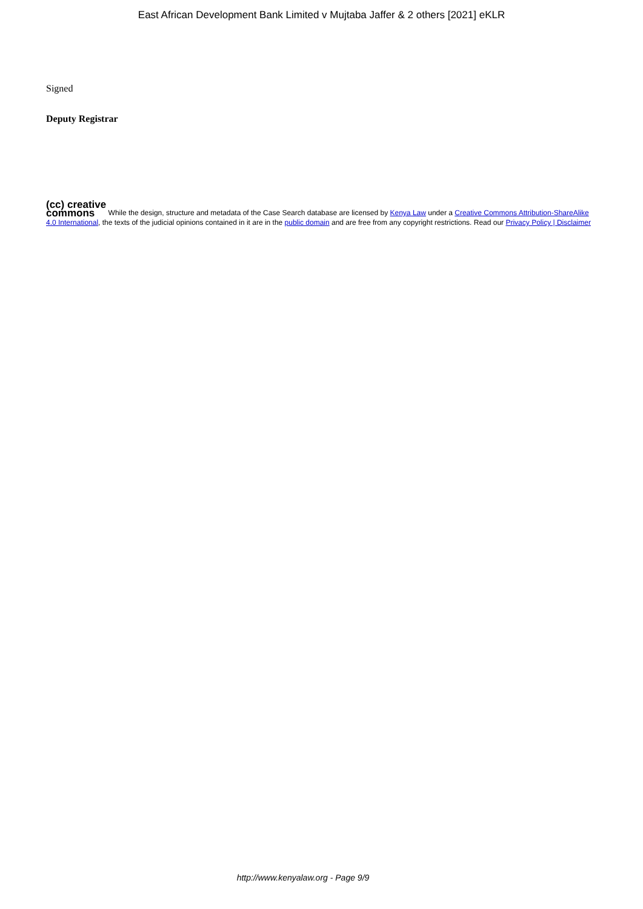East African Development Bank Limited v Mujtaba Jaffer & 2 others [2021] eKLR
Signed
Deputy Registrar
(cc) creative
commons While the design, structure and metadata of the Case Search database are licensed by Kenya Law under a Creative Commons Attribution-ShareAlike 4.0 International, the texts of the judicial opinions contained in it are in the public domain and are free from any copyright restrictions. Read our Privacy Policy | Disclaimer
http://www.kenyalaw.org - Page 9/9